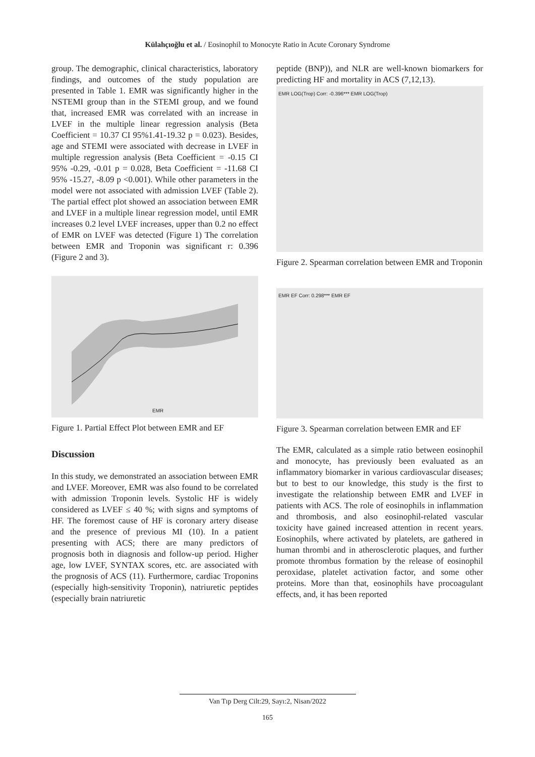Külahçıoğlu et al. / Eosinophil to Monocyte Ratio in Acute Coronary Syndrome
group. The demographic, clinical characteristics, laboratory findings, and outcomes of the study population are presented in Table 1. EMR was significantly higher in the NSTEMI group than in the STEMI group, and we found that, increased EMR was correlated with an increase in LVEF in the multiple linear regression analysis (Beta Coefficient = 10.37 CI 95%1.41-19.32 p = 0.023). Besides, age and STEMI were associated with decrease in LVEF in multiple regression analysis (Beta Coefficient = -0.15 CI 95% -0.29, -0.01 p = 0.028, Beta Coefficient = -11.68 CI 95% -15.27, -8.09 p <0.001). While other parameters in the model were not associated with admission LVEF (Table 2). The partial effect plot showed an association between EMR and LVEF in a multiple linear regression model, until EMR increases 0.2 level LVEF increases, upper than 0.2 no effect of EMR on LVEF was detected (Figure 1) The correlation between EMR and Troponin was significant r: 0.396 (Figure 2 and 3).
EMR
Figure 1. Partial Effect Plot between EMR and EF
Discussion
In this study, we demonstrated an association between EMR and LVEF. Moreover, EMR was also found to be correlated with admission Troponin levels. Systolic HF is widely considered as LVEF ≤ 40 %; with signs and symptoms of HF. The foremost cause of HF is coronary artery disease and the presence of previous MI (10). In a patient presenting with ACS; there are many predictors of prognosis both in diagnosis and follow-up period. Higher age, low LVEF, SYNTAX scores, etc. are associated with the prognosis of ACS (11). Furthermore, cardiac Troponins (especially high-sensitivity Troponin), natriuretic peptides (especially brain natriuretic
peptide (BNP)), and NLR are well-known biomarkers for predicting HF and mortality in ACS (7,12,13).
EMR LOG(Trop) Corr: -0.396*** EMR LOG(Trop)
Figure 2. Spearman correlation between EMR and Troponin
EMR EF Corr: 0.298*** EMR EF
Figure 3. Spearman correlation between EMR and EF
The EMR, calculated as a simple ratio between eosinophil and monocyte, has previously been evaluated as an inflammatory biomarker in various cardiovascular diseases; but to best to our knowledge, this study is the first to investigate the relationship between EMR and LVEF in patients with ACS. The role of eosinophils in inflammation and thrombosis, and also eosinophil-related vascular toxicity have gained increased attention in recent years. Eosinophils, where activated by platelets, are gathered in human thrombi and in atherosclerotic plaques, and further promote thrombus formation by the release of eosinophil peroxidase, platelet activation factor, and some other proteins. More than that, eosinophils have procoagulant effects, and, it has been reported
Van Tıp Derg Cilt:29, Sayı:2, Nisan/2022
165